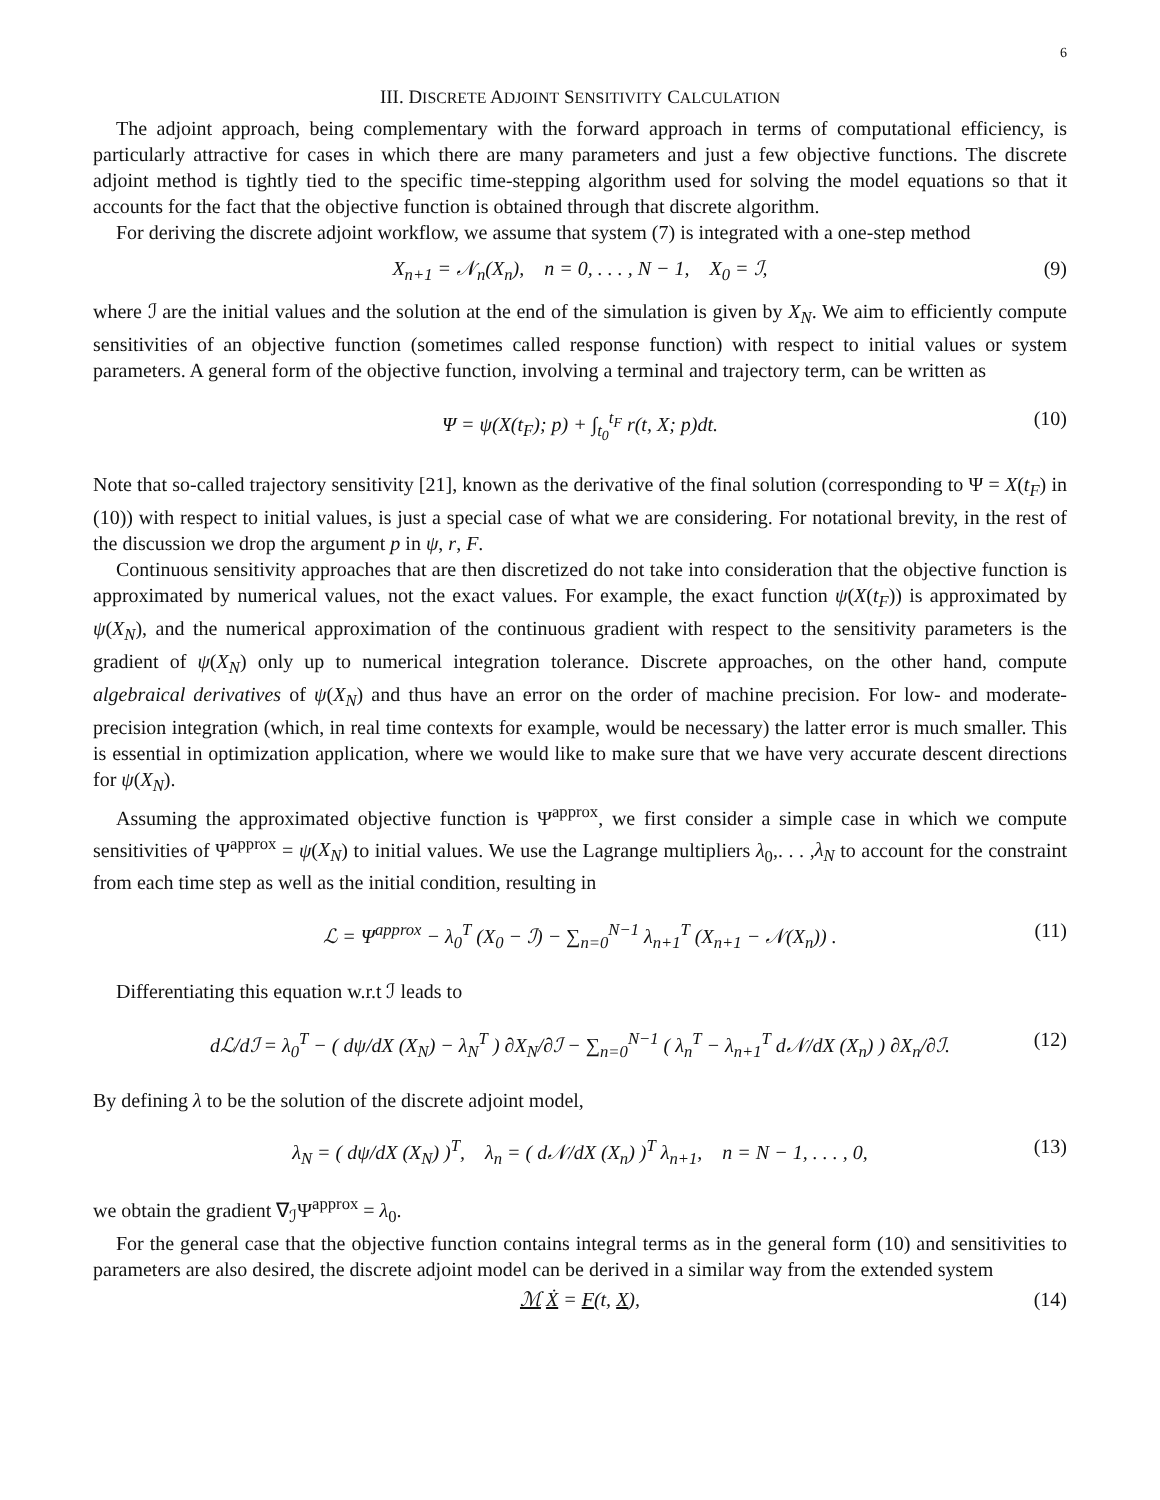6
III. DISCRETE ADJOINT SENSITIVITY CALCULATION
The adjoint approach, being complementary with the forward approach in terms of computational efficiency, is particularly attractive for cases in which there are many parameters and just a few objective functions. The discrete adjoint method is tightly tied to the specific time-stepping algorithm used for solving the model equations so that it accounts for the fact that the objective function is obtained through that discrete algorithm.
For deriving the discrete adjoint workflow, we assume that system (7) is integrated with a one-step method
X<sub>n+1</sub> = 𝒩<sub>n</sub>(X<sub>n</sub>), n = 0, . . . , N − 1, X<sub>0</sub> = ℐ, (9)
where ℐ are the initial values and the solution at the end of the simulation is given by X<sub>N</sub>. We aim to efficiently compute sensitivities of an objective function (sometimes called response function) with respect to initial values or system parameters. A general form of the objective function, involving a terminal and trajectory term, can be written as
Ψ = ψ(X(t<sub>F</sub>); p) + ∫<sub>t<sub>0</sub></sub><sup>t<sub>F</sub></sup> r(t, X; p)dt. (10)
Note that so-called trajectory sensitivity [21], known as the derivative of the final solution (corresponding to Ψ = X(t<sub>F</sub>) in (10)) with respect to initial values, is just a special case of what we are considering. For notational brevity, in the rest of the discussion we drop the argument p in ψ, r, F.
Continuous sensitivity approaches that are then discretized do not take into consideration that the objective function is approximated by numerical values, not the exact values. For example, the exact function ψ(X(t<sub>F</sub>)) is approximated by ψ(X<sub>N</sub>), and the numerical approximation of the continuous gradient with respect to the sensitivity parameters is the gradient of ψ(X<sub>N</sub>) only up to numerical integration tolerance. Discrete approaches, on the other hand, compute algebraical derivatives of ψ(X<sub>N</sub>) and thus have an error on the order of machine precision. For low- and moderate- precision integration (which, in real time contexts for example, would be necessary) the latter error is much smaller. This is essential in optimization application, where we would like to make sure that we have very accurate descent directions for ψ(X<sub>N</sub>).
Assuming the approximated objective function is Ψ<sup>approx</sup>, we first consider a simple case in which we compute sensitivities of Ψ<sup>approx</sup> = ψ(X<sub>N</sub>) to initial values. We use the Lagrange multipliers λ<sub>0</sub>,. . . ,λ<sub>N</sub> to account for the constraint from each time step as well as the initial condition, resulting in
ℒ = Ψ<sup>approx</sup> − λ<sub>0</sub><sup>T</sup> (X<sub>0</sub> − ℐ) − ∑<sub>n=0</sub><sup>N−1</sup> λ<sub>n+1</sub><sup>T</sup> (X<sub>n+1</sub> − 𝒩(X<sub>n</sub>)) . (11)
Differentiating this equation w.r.t ℐ leads to
dℒ/dℐ = λ<sub>0</sub><sup>T</sup> − ( dψ/dX (X<sub>N</sub>) − λ<sub>N</sub><sup>T</sup> ) ∂X<sub>N</sub>/∂ℐ − ∑<sub>n=0</sub><sup>N−1</sup> ( λ<sub>n</sub><sup>T</sup> − λ<sub>n+1</sub><sup>T</sup> d𝒩/dX (X<sub>n</sub>) ) ∂X<sub>n</sub>/∂ℐ. (12)
By defining λ to be the solution of the discrete adjoint model,
λ<sub>N</sub> = ( dψ/dX (X<sub>N</sub>) )<sup>T</sup>, λ<sub>n</sub> = ( d𝒩/dX (X<sub>n</sub>) )<sup>T</sup> λ<sub>n+1</sub>, n = N − 1, . . . , 0, (13)
we obtain the gradient ∇<sub>ℐ</sub>Ψ<sup>approx</sup> = λ<sub>0</sub>.
For the general case that the objective function contains integral terms as in the general form (10) and sensitivities to parameters are also desired, the discrete adjoint model can be derived in a similar way from the extended system
ℳ Ẋ = F(t, X), (14)